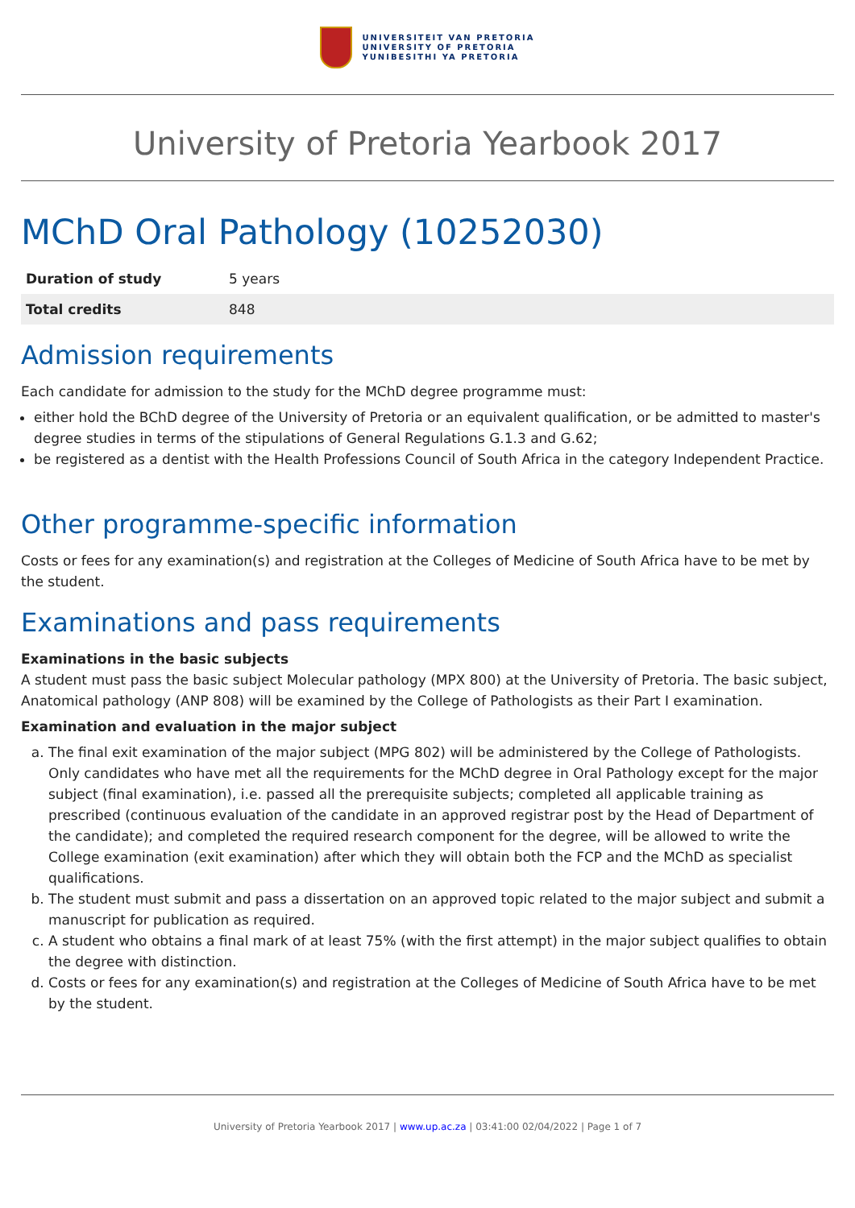UNIVERSITEIT VAN PRETORIA
UNIVERSITY OF PRETORIA
YUNIBESITHI YA PRETORIA
University of Pretoria Yearbook 2017
MChD Oral Pathology (10252030)
| Duration of study | 5 years |
| Total credits | 848 |
Admission requirements
Each candidate for admission to the study for the MChD degree programme must:
either hold the BChD degree of the University of Pretoria or an equivalent qualification, or be admitted to master's degree studies in terms of the stipulations of General Regulations G.1.3 and G.62;
be registered as a dentist with the Health Professions Council of South Africa in the category Independent Practice.
Other programme-specific information
Costs or fees for any examination(s) and registration at the Colleges of Medicine of South Africa have to be met by the student.
Examinations and pass requirements
Examinations in the basic subjects
A student must pass the basic subject Molecular pathology (MPX 800) at the University of Pretoria. The basic subject, Anatomical pathology (ANP 808) will be examined by the College of Pathologists as their Part I examination.
Examination and evaluation in the major subject
a. The final exit examination of the major subject (MPG 802) will be administered by the College of Pathologists. Only candidates who have met all the requirements for the MChD degree in Oral Pathology except for the major subject (final examination), i.e. passed all the prerequisite subjects; completed all applicable training as prescribed (continuous evaluation of the candidate in an approved registrar post by the Head of Department of the candidate); and completed the required research component for the degree, will be allowed to write the College examination (exit examination) after which they will obtain both the FCP and the MChD as specialist qualifications.
b. The student must submit and pass a dissertation on an approved topic related to the major subject and submit a manuscript for publication as required.
c. A student who obtains a final mark of at least 75% (with the first attempt) in the major subject qualifies to obtain the degree with distinction.
d. Costs or fees for any examination(s) and registration at the Colleges of Medicine of South Africa have to be met by the student.
University of Pretoria Yearbook 2017 | www.up.ac.za | 03:41:00 02/04/2022 | Page 1 of 7